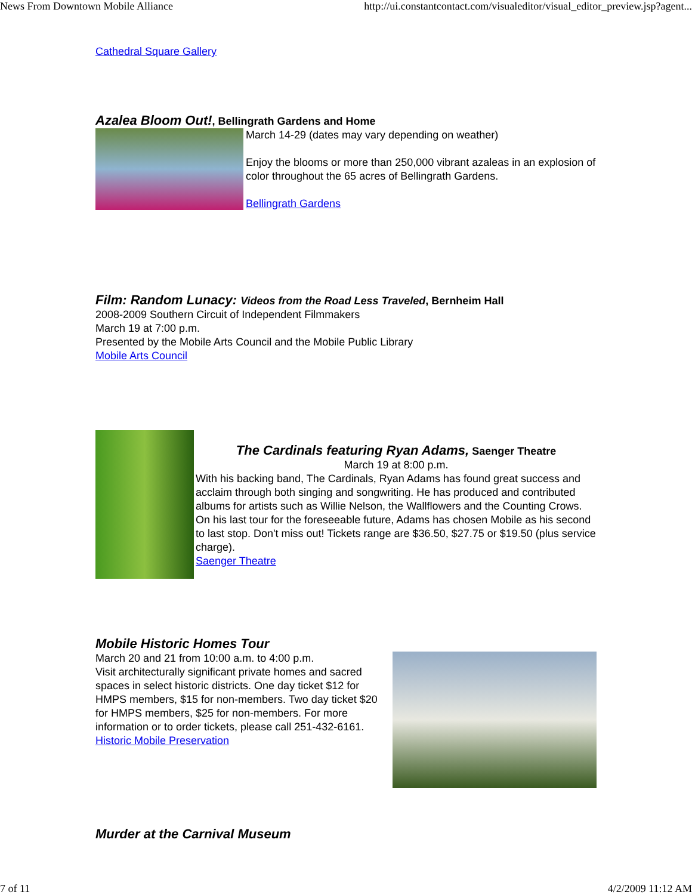News From Downtown Mobile Alliance http://ui.constantcontact.com/visualeditor/visual_editor_preview.jsp?agent...
Cathedral Square Gallery
Azalea Bloom Out!, Bellingrath Gardens and Home
March 14-29 (dates may vary depending on weather)
Enjoy the blooms or more than 250,000 vibrant azaleas in an explosion of color throughout the 65 acres of Bellingrath Gardens.
Bellingrath Gardens
Film: Random Lunacy: Videos from the Road Less Traveled, Bernheim Hall
2008-2009 Southern Circuit of Independent Filmmakers
March 19 at 7:00 p.m.
Presented by the Mobile Arts Council and the Mobile Public Library
Mobile Arts Council
The Cardinals featuring Ryan Adams, Saenger Theatre
March 19 at 8:00 p.m.
With his backing band, The Cardinals, Ryan Adams has found great success and acclaim through both singing and songwriting. He has produced and contributed albums for artists such as Willie Nelson, the Wallflowers and the Counting Crows. On his last tour for the foreseeable future, Adams has chosen Mobile as his second to last stop. Don't miss out! Tickets range are $36.50, $27.75 or $19.50 (plus service charge).
Saenger Theatre
Mobile Historic Homes Tour
March 20 and 21 from 10:00 a.m. to 4:00 p.m.
Visit architecturally significant private homes and sacred spaces in select historic districts. One day ticket $12 for HMPS members, $15 for non-members. Two day ticket $20 for HMPS members, $25 for non-members. For more information or to order tickets, please call 251-432-6161.
Historic Mobile Preservation
Murder at the Carnival Museum
7 of 11 4/2/2009 11:12 AM